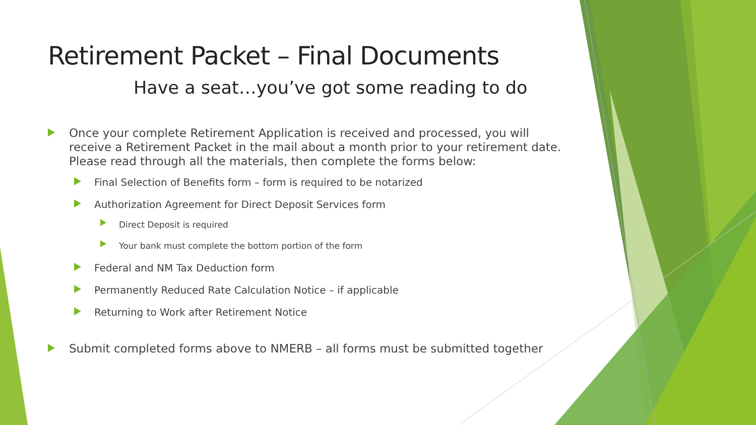Retirement Packet – Final Documents
Have a seat…you’ve got some reading to do
Once your complete Retirement Application is received and processed, you will receive a Retirement Packet in the mail about a month prior to your retirement date. Please read through all the materials, then complete the forms below:
Final Selection of Benefits form – form is required to be notarized
Authorization Agreement for Direct Deposit Services form
Direct Deposit is required
Your bank must complete the bottom portion of the form
Federal and NM Tax Deduction form
Permanently Reduced Rate Calculation Notice – if applicable
Returning to Work after Retirement Notice
Submit completed forms above to NMERB – all forms must be submitted together